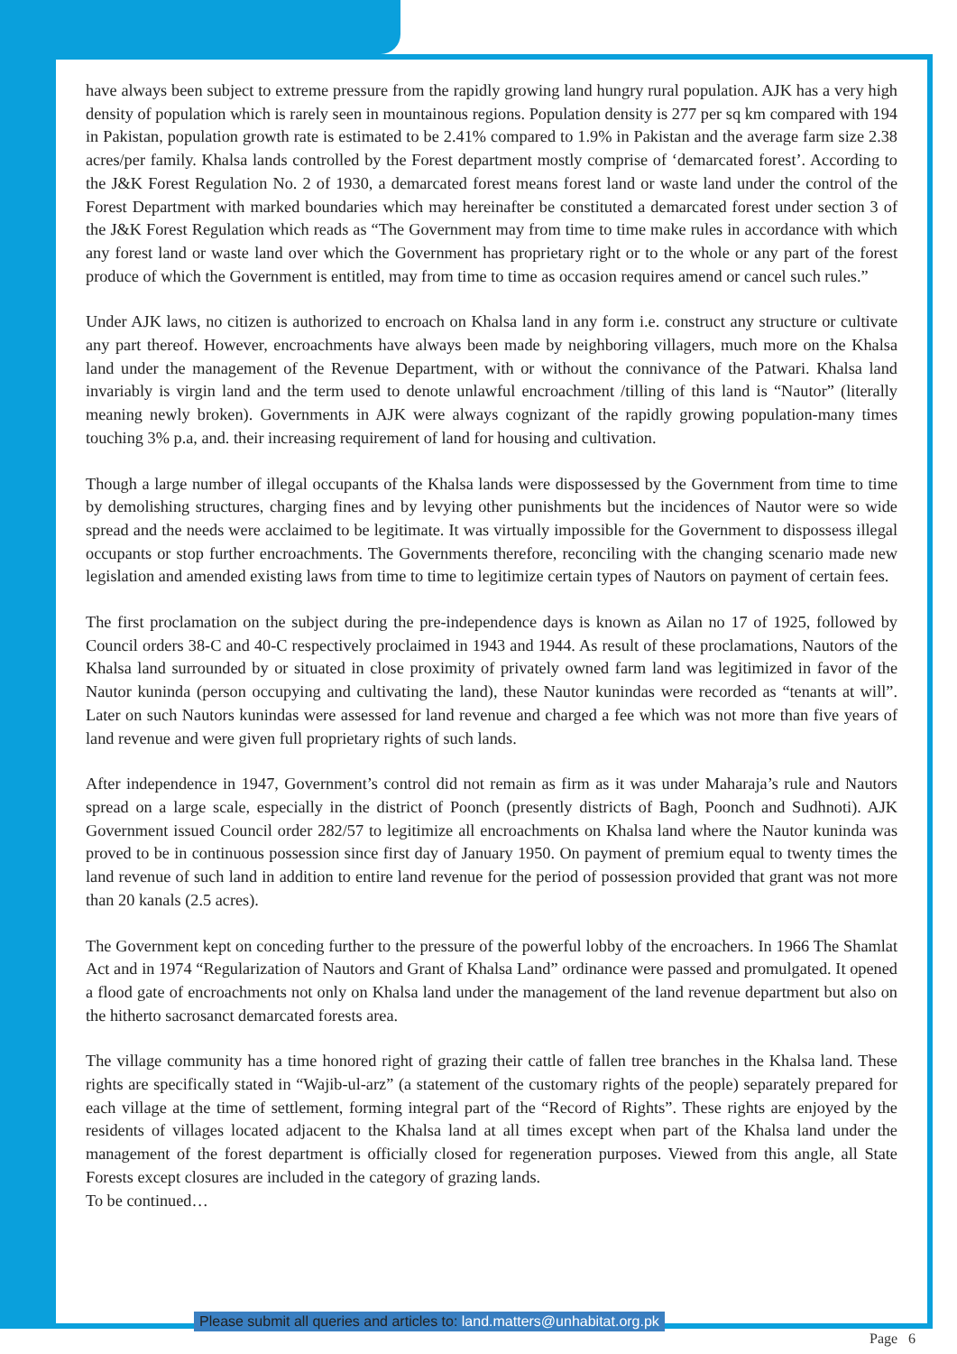have always been subject to extreme pressure from the rapidly growing land hungry rural population. AJK has a very high density of population which is rarely seen in mountainous regions. Population density is 277 per sq km compared with 194 in Pakistan, population growth rate is estimated to be 2.41% compared to 1.9% in Pakistan and the average farm size 2.38 acres/per family. Khalsa lands controlled by the Forest department mostly comprise of ‘demarcated forest’. According to the J&K Forest Regulation No. 2 of 1930, a demarcated forest means forest land or waste land under the control of the Forest Department with marked boundaries which may hereinafter be constituted a demarcated forest under section 3 of the J&K Forest Regulation which reads as “The Government may from time to time make rules in accordance with which any forest land or waste land over which the Government has proprietary right or to the whole or any part of the forest produce of which the Government is entitled, may from time to time as occasion requires amend or cancel such rules.”
Under AJK laws, no citizen is authorized to encroach on Khalsa land in any form i.e. construct any structure or cultivate any part thereof. However, encroachments have always been made by neighboring villagers, much more on the Khalsa land under the management of the Revenue Department, with or without the connivance of the Patwari. Khalsa land invariably is virgin land and the term used to denote unlawful encroachment /tilling of this land is “Nautor” (literally meaning newly broken). Governments in AJK were always cognizant of the rapidly growing population-many times touching 3% p.a, and. their increasing requirement of land for housing and cultivation.
Though a large number of illegal occupants of the Khalsa lands were dispossessed by the Government from time to time by demolishing structures, charging fines and by levying other punishments but the incidences of Nautor were so wide spread and the needs were acclaimed to be legitimate. It was virtually impossible for the Government to dispossess illegal occupants or stop further encroachments. The Governments therefore, reconciling with the changing scenario made new legislation and amended existing laws from time to time to legitimize certain types of Nautors on payment of certain fees.
The first proclamation on the subject during the pre-independence days is known as Ailan no 17 of 1925, followed by Council orders 38-C and 40-C respectively proclaimed in 1943 and 1944. As result of these proclamations, Nautors of the Khalsa land surrounded by or situated in close proximity of privately owned farm land was legitimized in favor of the Nautor kuninda (person occupying and cultivating the land), these Nautor kunindas were recorded as “tenants at will”. Later on such Nautors kunindas were assessed for land revenue and charged a fee which was not more than five years of land revenue and were given full proprietary rights of such lands.
After independence in 1947, Government’s control did not remain as firm as it was under Maharaja’s rule and Nautors spread on a large scale, especially in the district of Poonch (presently districts of Bagh, Poonch and Sudhnoti). AJK Government issued Council order 282/57 to legitimize all encroachments on Khalsa land where the Nautor kuninda was proved to be in continuous possession since first day of January 1950. On payment of premium equal to twenty times the land revenue of such land in addition to entire land revenue for the period of possession provided that grant was not more than 20 kanals (2.5 acres).
The Government kept on conceding further to the pressure of the powerful lobby of the encroachers. In 1966 The Shamlat Act and in 1974 “Regularization of Nautors and Grant of Khalsa Land” ordinance were passed and promulgated. It opened a flood gate of encroachments not only on Khalsa land under the management of the land revenue department but also on the hitherto sacrosanct demarcated forests area.
The village community has a time honored right of grazing their cattle of fallen tree branches in the Khalsa land. These rights are specifically stated in “Wajib-ul-arz” (a statement of the customary rights of the people) separately prepared for each village at the time of settlement, forming integral part of the “Record of Rights”. These rights are enjoyed by the residents of villages located adjacent to the Khalsa land at all times except when part of the Khalsa land under the management of the forest department is officially closed for regeneration purposes. Viewed from this angle, all State Forests except closures are included in the category of grazing lands.
To be continued…
Please submit all queries and articles to: land.matters@unhabitat.org.pk
Page 6